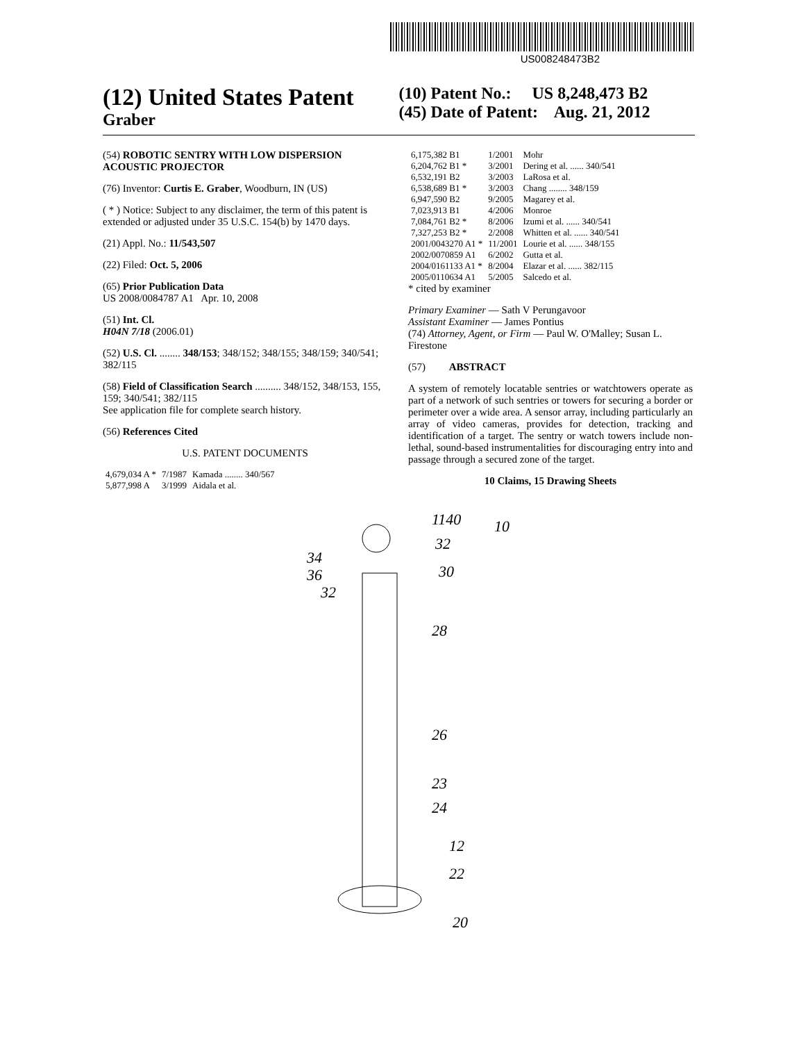US008248473B2
(12) United States Patent
Graber
(10) Patent No.: US 8,248,473 B2
(45) Date of Patent: Aug. 21, 2012
(54) ROBOTIC SENTRY WITH LOW DISPERSION ACOUSTIC PROJECTOR
(76) Inventor: Curtis E. Graber, Woodburn, IN (US)
( * ) Notice: Subject to any disclaimer, the term of this patent is extended or adjusted under 35 U.S.C. 154(b) by 1470 days.
(21) Appl. No.: 11/543,507
(22) Filed: Oct. 5, 2006
(65) Prior Publication Data
US 2008/0084787 A1 Apr. 10, 2008
(51) Int. Cl.
H04N 7/18 (2006.01)
(52) U.S. Cl. ........ 348/153; 348/152; 348/155; 348/159; 340/541; 382/115
(58) Field of Classification Search .......... 348/152, 348/153, 155, 159; 340/541; 382/115
See application file for complete search history.
(56) References Cited
U.S. PATENT DOCUMENTS
| 4,679,034 A * | 7/1987 | Kamada ........ 340/567 |
| 5,877,998 A | 3/1999 | Aidala et al. |
| 6,175,382 B1 | 1/2001 | Mohr |
| 6,204,762 B1 * | 3/2001 | Dering et al. ...... 340/541 |
| 6,532,191 B2 | 3/2003 | LaRosa et al. |
| 6,538,689 B1 * | 3/2003 | Chang ........ 348/159 |
| 6,947,590 B2 | 9/2005 | Magarey et al. |
| 7,023,913 B1 | 4/2006 | Monroe |
| 7,084,761 B2 * | 8/2006 | Izumi et al. ...... 340/541 |
| 7,327,253 B2 * | 2/2008 | Whitten et al. ...... 340/541 |
| 2001/0043270 A1 * | 11/2001 | Lourie et al. ...... 348/155 |
| 2002/0070859 A1 | 6/2002 | Gutta et al. |
| 2004/0161133 A1 * | 8/2004 | Elazar et al. ...... 382/115 |
| 2005/0110634 A1 | 5/2005 | Salcedo et al. |
* cited by examiner
Primary Examiner — Sath V Perungavoor
Assistant Examiner — James Pontius
(74) Attorney, Agent, or Firm — Paul W. O'Malley; Susan L. Firestone
(57) ABSTRACT
A system of remotely locatable sentries or watchtowers operate as part of a network of such sentries or towers for securing a border or perimeter over a wide area. A sensor array, including particularly an array of video cameras, provides for detection, tracking and identification of a target. The sentry or watch towers include non-lethal, sound-based instrumentalities for discouraging entry into and passage through a secured zone of the target.
10 Claims, 15 Drawing Sheets
1140
10
32
34
36
32
30
28
26
23
24
12
22
20